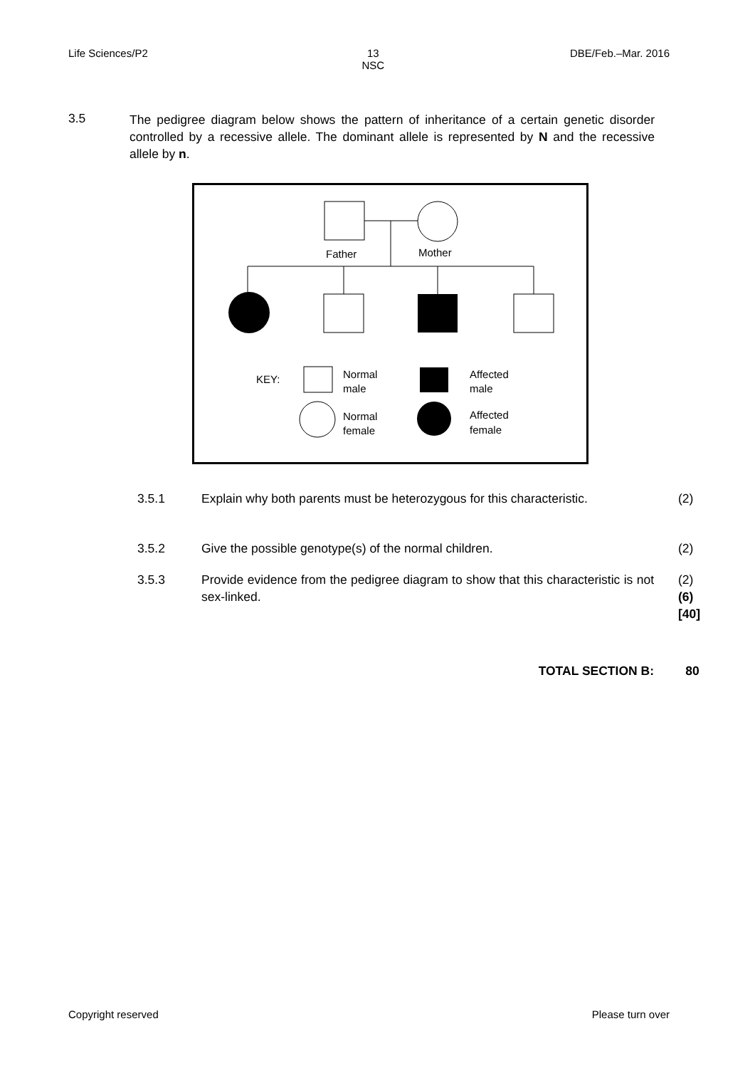Life Sciences/P2 13
NSC DBE/Feb.–Mar. 2016
3.5
The pedigree diagram below shows the pattern of inheritance of a certain genetic disorder controlled by a recessive allele. The dominant allele is represented by N and the recessive allele by n.
Father
Mother
KEY:
Normal
male
Affected
male
Normal
female
Affected
female
3.5.1 Explain why both parents must be heterozygous for this characteristic.
(2)
3.5.2 Give the possible genotype(s) of the normal children. (2)
3.5.3 Provide evidence from the pedigree diagram to show that this characteristic is not sex-linked.
(2)
(6)
[40]
TOTAL SECTION B: 80
Copyright reserved Please turn over